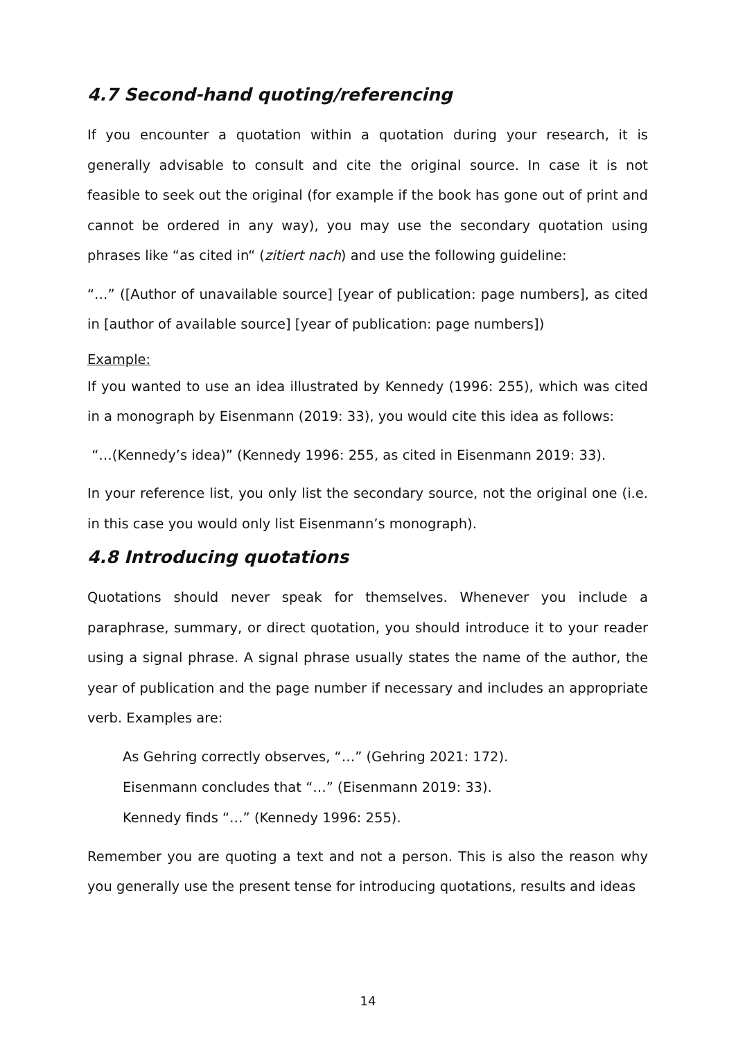4.7 Second-hand quoting/referencing
If you encounter a quotation within a quotation during your research, it is generally advisable to consult and cite the original source. In case it is not feasible to seek out the original (for example if the book has gone out of print and cannot be ordered in any way), you may use the secondary quotation using phrases like “as cited in“ (zitiert nach) and use the following guideline:
“…” ([Author of unavailable source] [year of publication: page numbers], as cited in [author of available source] [year of publication: page numbers])
Example:
If you wanted to use an idea illustrated by Kennedy (1996: 255), which was cited in a monograph by Eisenmann (2019: 33), you would cite this idea as follows:
“…(Kennedy’s idea)” (Kennedy 1996: 255, as cited in Eisenmann 2019: 33).
In your reference list, you only list the secondary source, not the original one (i.e. in this case you would only list Eisenmann’s monograph).
4.8 Introducing quotations
Quotations should never speak for themselves. Whenever you include a paraphrase, summary, or direct quotation, you should introduce it to your reader using a signal phrase. A signal phrase usually states the name of the author, the year of publication and the page number if necessary and includes an appropriate verb. Examples are:
As Gehring correctly observes, “…” (Gehring 2021: 172).
Eisenmann concludes that “…” (Eisenmann 2019: 33).
Kennedy finds “…” (Kennedy 1996: 255).
Remember you are quoting a text and not a person. This is also the reason why you generally use the present tense for introducing quotations, results and ideas
14